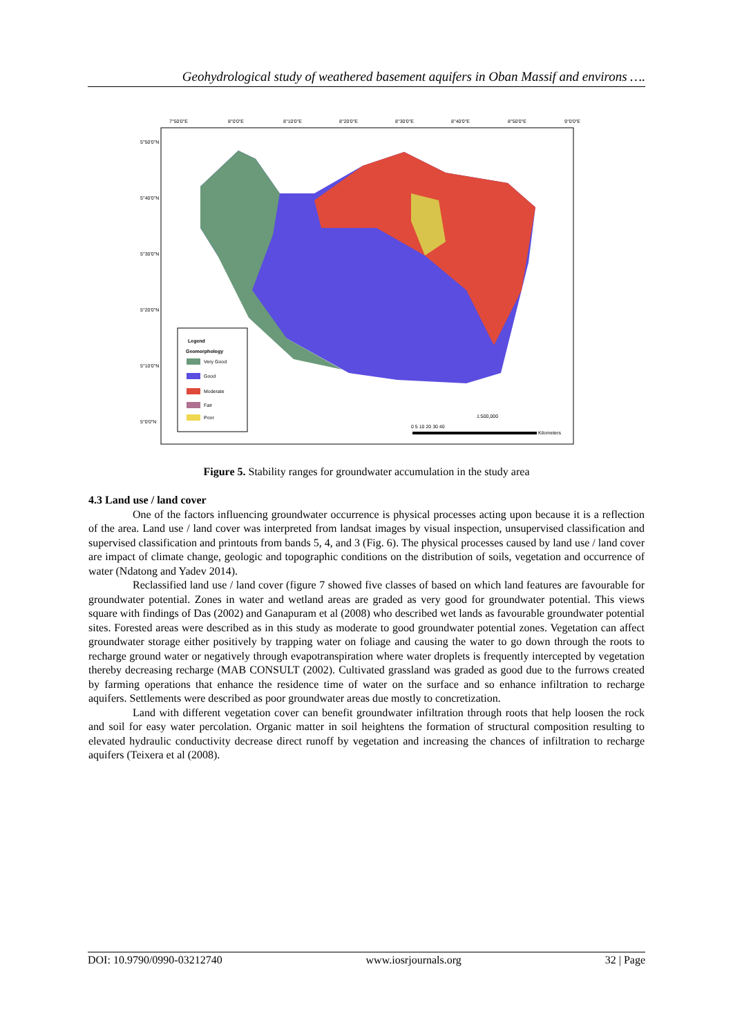Geohydrological study of weathered basement aquifers in Oban Massif and environs ….
Legend
Geomorphology
Very Good
Good
Moderate
Fair
Poor
1:500,000
0 5 10 20 30 40
Kilometers
7°50'0"E
8°0'0"E
8°10'0"E
8°20'0"E
8°30'0"E
8°40'0"E
8°50'0"E
9°0'0"E
5°50'0"N
5°40'0"N
5°30'0"N
5°20'0"N
5°10'0"N
5°0'0"N
Figure 5. Stability ranges for groundwater accumulation in the study area
4.3 Land use / land cover
One of the factors influencing groundwater occurrence is physical processes acting upon because it is a reflection of the area. Land use / land cover was interpreted from landsat images by visual inspection, unsupervised classification and supervised classification and printouts from bands 5, 4, and 3 (Fig. 6). The physical processes caused by land use / land cover are impact of climate change, geologic and topographic conditions on the distribution of soils, vegetation and occurrence of water (Ndatong and Yadev 2014).
Reclassified land use / land cover (figure 7 showed five classes of based on which land features are favourable for groundwater potential. Zones in water and wetland areas are graded as very good for groundwater potential. This views square with findings of Das (2002) and Ganapuram et al (2008) who described wet lands as favourable groundwater potential sites. Forested areas were described as in this study as moderate to good groundwater potential zones. Vegetation can affect groundwater storage either positively by trapping water on foliage and causing the water to go down through the roots to recharge ground water or negatively through evapotranspiration where water droplets is frequently intercepted by vegetation thereby decreasing recharge (MAB CONSULT (2002). Cultivated grassland was graded as good due to the furrows created by farming operations that enhance the residence time of water on the surface and so enhance infiltration to recharge aquifers. Settlements were described as poor groundwater areas due mostly to concretization.
Land with different vegetation cover can benefit groundwater infiltration through roots that help loosen the rock and soil for easy water percolation. Organic matter in soil heightens the formation of structural composition resulting to elevated hydraulic conductivity decrease direct runoff by vegetation and increasing the chances of infiltration to recharge aquifers (Teixera et al (2008).
DOI: 10.9790/0990-03212740 www.iosrjournals.org 32 | Page